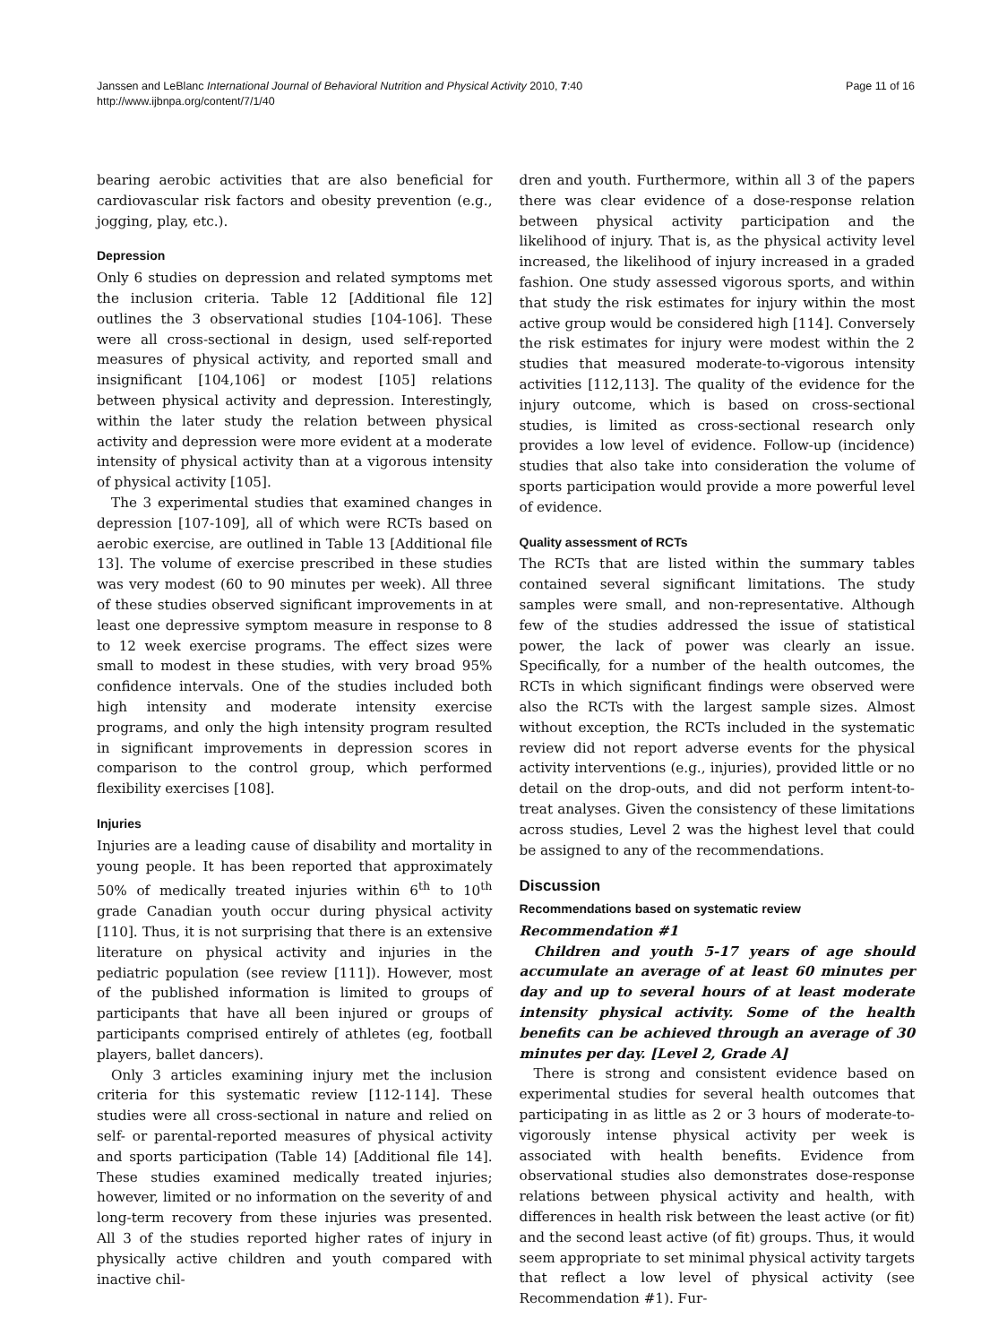Janssen and LeBlanc International Journal of Behavioral Nutrition and Physical Activity 2010, 7:40
http://www.ijbnpa.org/content/7/1/40
Page 11 of 16
bearing aerobic activities that are also beneficial for cardiovascular risk factors and obesity prevention (e.g., jogging, play, etc.).
Depression
Only 6 studies on depression and related symptoms met the inclusion criteria. Table 12 [Additional file 12] outlines the 3 observational studies [104-106]. These were all cross-sectional in design, used self-reported measures of physical activity, and reported small and insignificant [104,106] or modest [105] relations between physical activity and depression. Interestingly, within the later study the relation between physical activity and depression were more evident at a moderate intensity of physical activity than at a vigorous intensity of physical activity [105].
The 3 experimental studies that examined changes in depression [107-109], all of which were RCTs based on aerobic exercise, are outlined in Table 13 [Additional file 13]. The volume of exercise prescribed in these studies was very modest (60 to 90 minutes per week). All three of these studies observed significant improvements in at least one depressive symptom measure in response to 8 to 12 week exercise programs. The effect sizes were small to modest in these studies, with very broad 95% confidence intervals. One of the studies included both high intensity and moderate intensity exercise programs, and only the high intensity program resulted in significant improvements in depression scores in comparison to the control group, which performed flexibility exercises [108].
Injuries
Injuries are a leading cause of disability and mortality in young people. It has been reported that approximately 50% of medically treated injuries within 6<sup>th</sup> to 10<sup>th</sup> grade Canadian youth occur during physical activity [110]. Thus, it is not surprising that there is an extensive literature on physical activity and injuries in the pediatric population (see review [111]). However, most of the published information is limited to groups of participants that have all been injured or groups of participants comprised entirely of athletes (eg, football players, ballet dancers).
Only 3 articles examining injury met the inclusion criteria for this systematic review [112-114]. These studies were all cross-sectional in nature and relied on self- or parental-reported measures of physical activity and sports participation (Table 14) [Additional file 14]. These studies examined medically treated injuries; however, limited or no information on the severity of and long-term recovery from these injuries was presented. All 3 of the studies reported higher rates of injury in physically active children and youth compared with inactive chil-
dren and youth. Furthermore, within all 3 of the papers there was clear evidence of a dose-response relation between physical activity participation and the likelihood of injury. That is, as the physical activity level increased, the likelihood of injury increased in a graded fashion. One study assessed vigorous sports, and within that study the risk estimates for injury within the most active group would be considered high [114]. Conversely the risk estimates for injury were modest within the 2 studies that measured moderate-to-vigorous intensity activities [112,113]. The quality of the evidence for the injury outcome, which is based on cross-sectional studies, is limited as cross-sectional research only provides a low level of evidence. Follow-up (incidence) studies that also take into consideration the volume of sports participation would provide a more powerful level of evidence.
Quality assessment of RCTs
The RCTs that are listed within the summary tables contained several significant limitations. The study samples were small, and non-representative. Although few of the studies addressed the issue of statistical power, the lack of power was clearly an issue. Specifically, for a number of the health outcomes, the RCTs in which significant findings were observed were also the RCTs with the largest sample sizes. Almost without exception, the RCTs included in the systematic review did not report adverse events for the physical activity interventions (e.g., injuries), provided little or no detail on the drop-outs, and did not perform intent-to-treat analyses. Given the consistency of these limitations across studies, Level 2 was the highest level that could be assigned to any of the recommendations.
Discussion
Recommendations based on systematic review
Recommendation #1
Children and youth 5-17 years of age should accumulate an average of at least 60 minutes per day and up to several hours of at least moderate intensity physical activity. Some of the health benefits can be achieved through an average of 30 minutes per day. [Level 2, Grade A]
There is strong and consistent evidence based on experimental studies for several health outcomes that participating in as little as 2 or 3 hours of moderate-to-vigorously intense physical activity per week is associated with health benefits. Evidence from observational studies also demonstrates dose-response relations between physical activity and health, with differences in health risk between the least active (or fit) and the second least active (of fit) groups. Thus, it would seem appropriate to set minimal physical activity targets that reflect a low level of physical activity (see Recommendation #1). Fur-